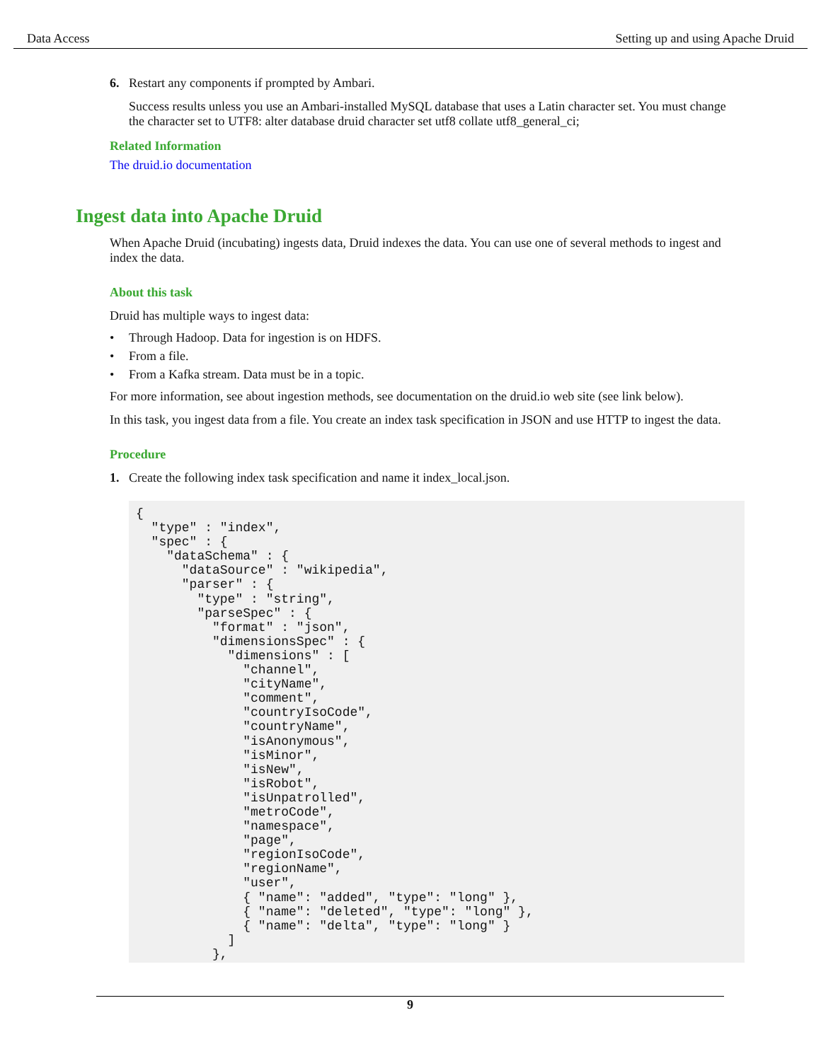Data Access Setting up and using Apache Druid
6. Restart any components if prompted by Ambari.
Success results unless you use an Ambari-installed MySQL database that uses a Latin character set. You must change the character set to UTF8: alter database druid character set utf8 collate utf8_general_ci;
Related Information
The druid.io documentation
Ingest data into Apache Druid
When Apache Druid (incubating) ingests data, Druid indexes the data. You can use one of several methods to ingest and index the data.
About this task
Druid has multiple ways to ingest data:
• Through Hadoop. Data for ingestion is on HDFS.
• From a file.
• From a Kafka stream. Data must be in a topic.
For more information, see about ingestion methods, see documentation on the druid.io web site (see link below).
In this task, you ingest data from a file. You create an index task specification in JSON and use HTTP to ingest the data.
Procedure
1. Create the following index task specification and name it index_local.json.
{
  "type" : "index",
  "spec" : {
    "dataSchema" : {
      "dataSource" : "wikipedia",
      "parser" : {
        "type" : "string",
        "parseSpec" : {
          "format" : "json",
          "dimensionsSpec" : {
            "dimensions" : [
              "channel",
              "cityName",
              "comment",
              "countryIsoCode",
              "countryName",
              "isAnonymous",
              "isMinor",
              "isNew",
              "isRobot",
              "isUnpatrolled",
              "metroCode",
              "namespace",
              "page",
              "regionIsoCode",
              "regionName",
              "user",
              { "name": "added", "type": "long" },
              { "name": "deleted", "type": "long" },
              { "name": "delta", "type": "long" }
            ]
          },
9